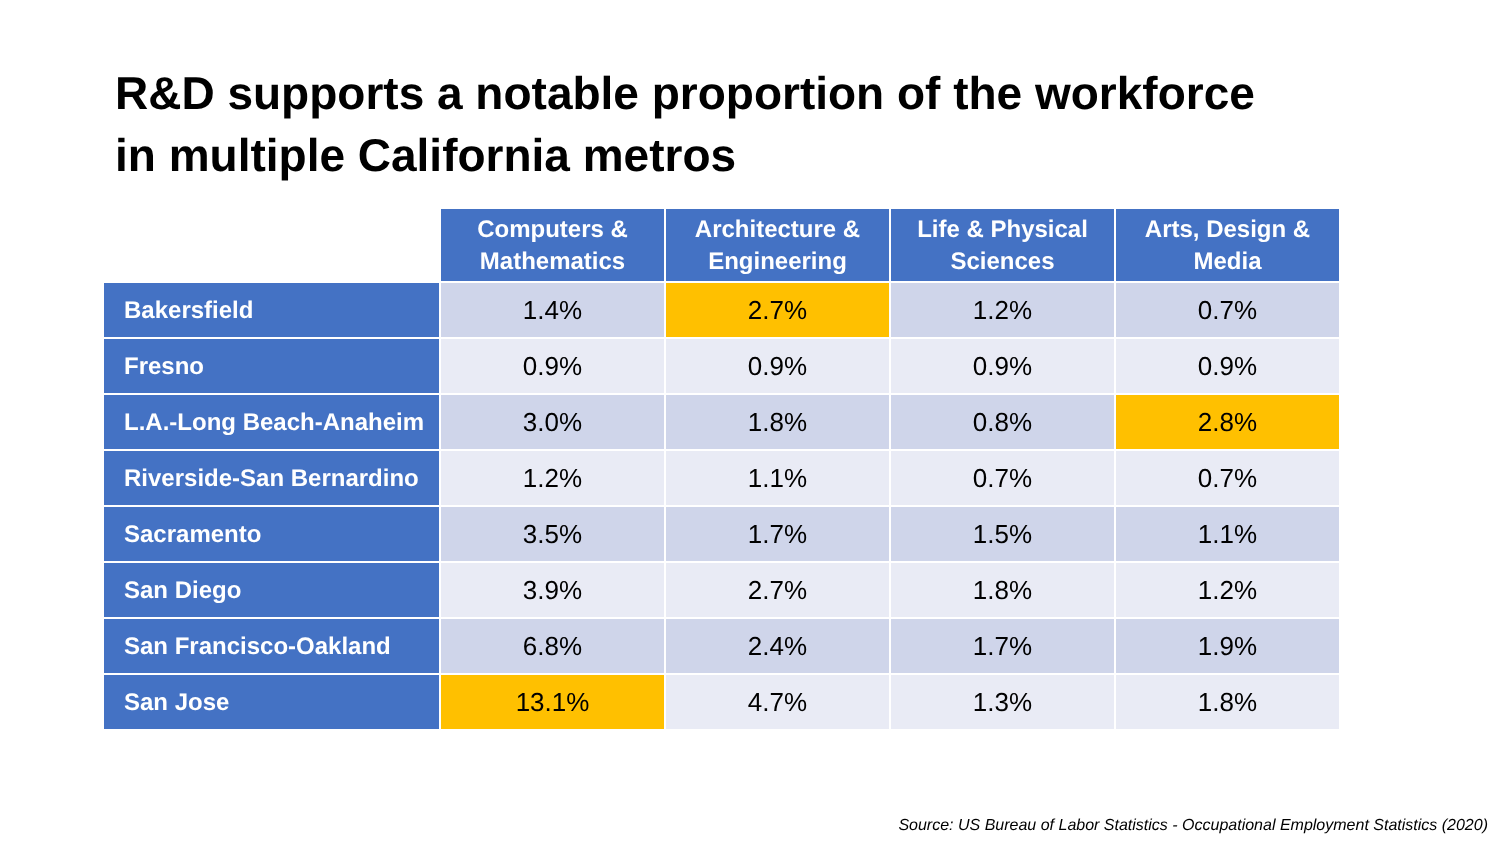R&D supports a notable proportion of the workforce
in multiple California metros
| | Computers & Mathematics | Architecture & Engineering | Life & Physical Sciences | Arts, Design & Media |
| --- | --- | --- | --- | --- |
| Bakersfield | 1.4% | 2.7% | 1.2% | 0.7% |
| Fresno | 0.9% | 0.9% | 0.9% | 0.9% |
| L.A.-Long Beach-Anaheim | 3.0% | 1.8% | 0.8% | 2.8% |
| Riverside-San Bernardino | 1.2% | 1.1% | 0.7% | 0.7% |
| Sacramento | 3.5% | 1.7% | 1.5% | 1.1% |
| San Diego | 3.9% | 2.7% | 1.8% | 1.2% |
| San Francisco-Oakland | 6.8% | 2.4% | 1.7% | 1.9% |
| San Jose | 13.1% | 4.7% | 1.3% | 1.8% |
Source: US Bureau of Labor Statistics - Occupational Employment Statistics (2020)